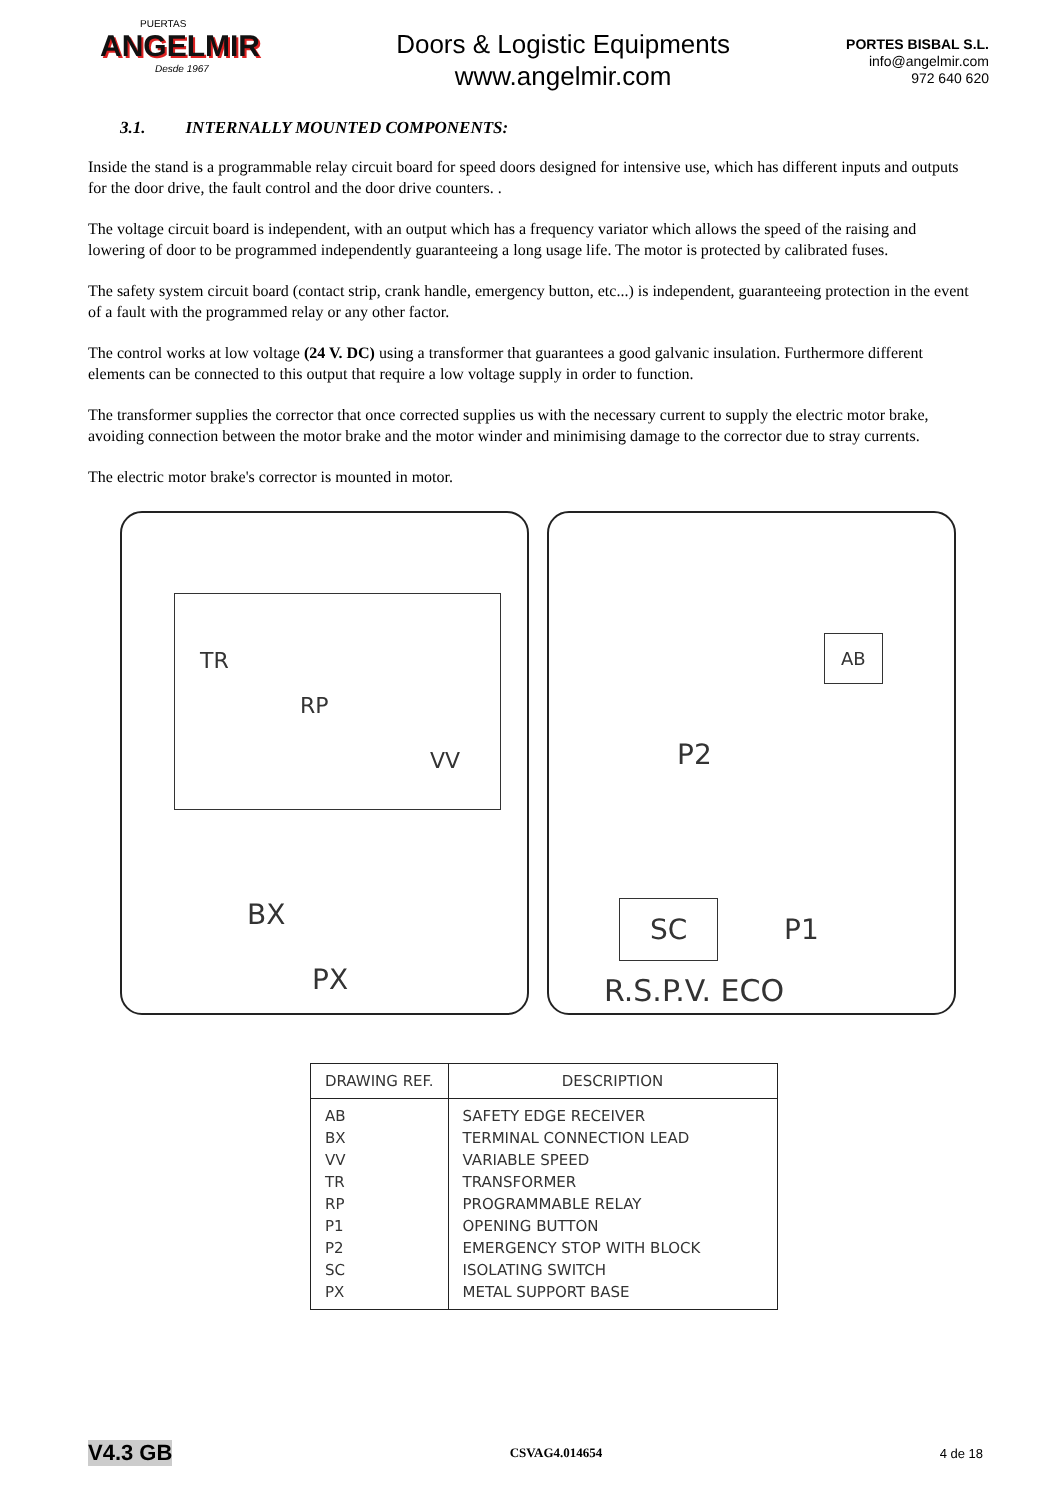PUERTAS
ANGELMIR
Desde 1967
Doors & Logistic Equipments
www.angelmir.com
PORTES BISBAL S.L.
info@angelmir.com
972 640 620
3.1. INTERNALLY MOUNTED COMPONENTS:
Inside the stand is a programmable relay circuit board for speed doors designed for intensive use, which has different inputs and outputs for the door drive, the fault control and the door drive counters. .
The voltage circuit board is independent, with an output which has a frequency variator which allows the speed of the raising and lowering of door to be programmed independently guaranteeing a long usage life. The motor is protected by calibrated fuses.
The safety system circuit board (contact strip, crank handle, emergency button, etc...) is independent, guaranteeing protection in the event of a fault with the programmed relay or any other factor.
The control works at low voltage (24 V. DC) using a transformer that guarantees a good galvanic insulation. Furthermore different elements can be connected to this output that require a low voltage supply in order to function.
The transformer supplies the corrector that once corrected supplies us with the necessary current to supply the electric motor brake, avoiding connection between the motor brake and the motor winder and minimising damage to the corrector due to stray currents.
The electric motor brake's corrector is mounted in motor.
TR
RP
VV
BX
PX
AB
P2
SC P1
R.S.P.V. ECO
| DRAWING REF. | DESCRIPTION |
| --- | --- |
| AB BX VV TR RP P1 P2 SC PX | SAFETY EDGE RECEIVER TERMINAL CONNECTION LEAD VARIABLE SPEED TRANSFORMER PROGRAMMABLE RELAY OPENING BUTTON EMERGENCY STOP WITH BLOCK ISOLATING SWITCH METAL SUPPORT BASE |
V4.3 GB CSVAG4.014654 4 de 18